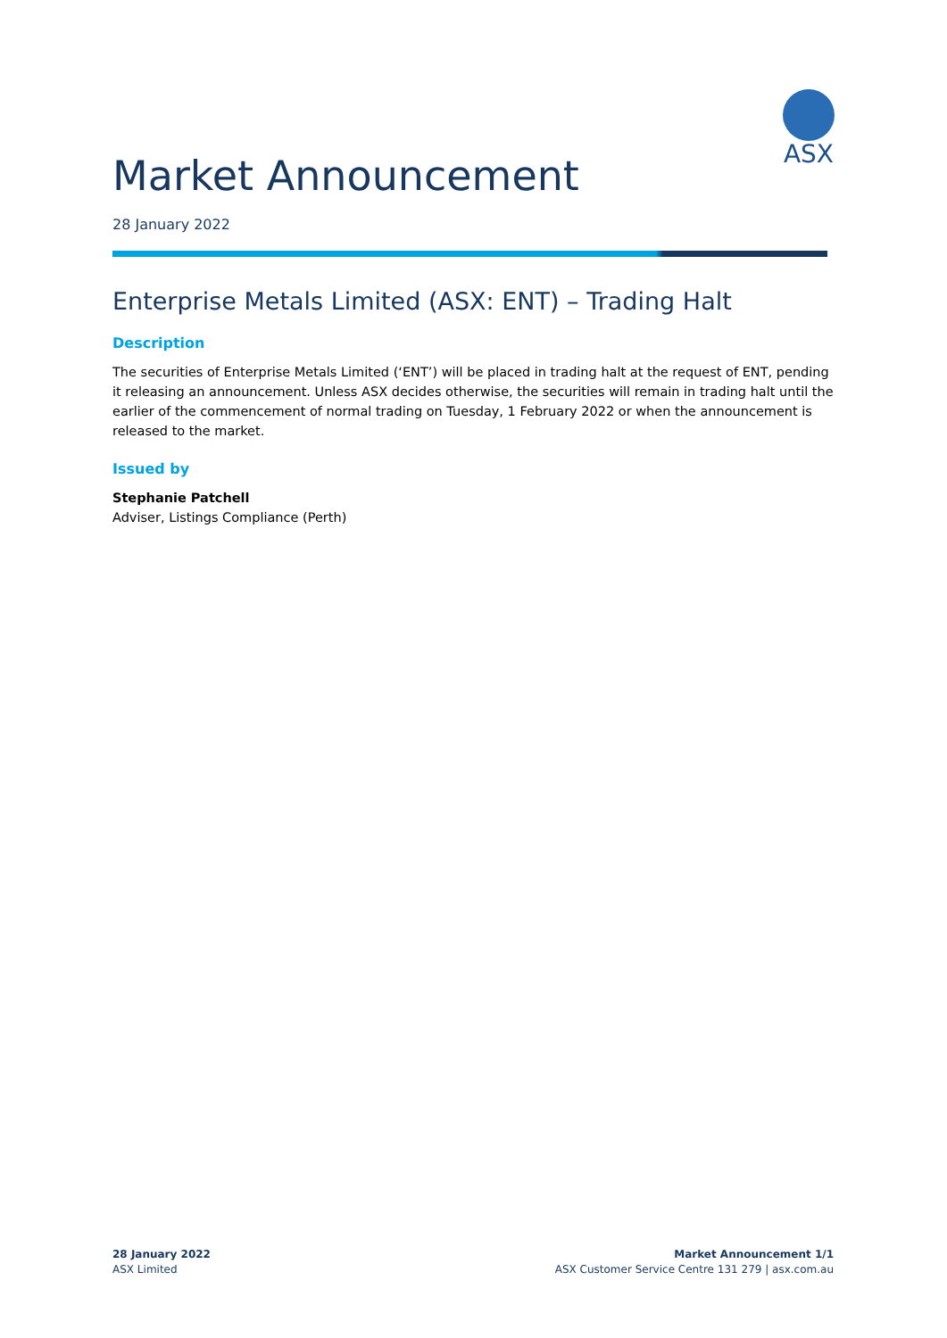ASX
Market Announcement
28 January 2022
Enterprise Metals Limited (ASX: ENT) – Trading Halt
Description
The securities of Enterprise Metals Limited (‘ENT’) will be placed in trading halt at the request of ENT, pending it releasing an announcement. Unless ASX decides otherwise, the securities will remain in trading halt until the earlier of the commencement of normal trading on Tuesday, 1 February 2022 or when the announcement is released to the market.
Issued by
Stephanie Patchell
Adviser, Listings Compliance (Perth)
28 January 2022
ASX Limited
Market Announcement 1/1
ASX Customer Service Centre 131 279 | asx.com.au